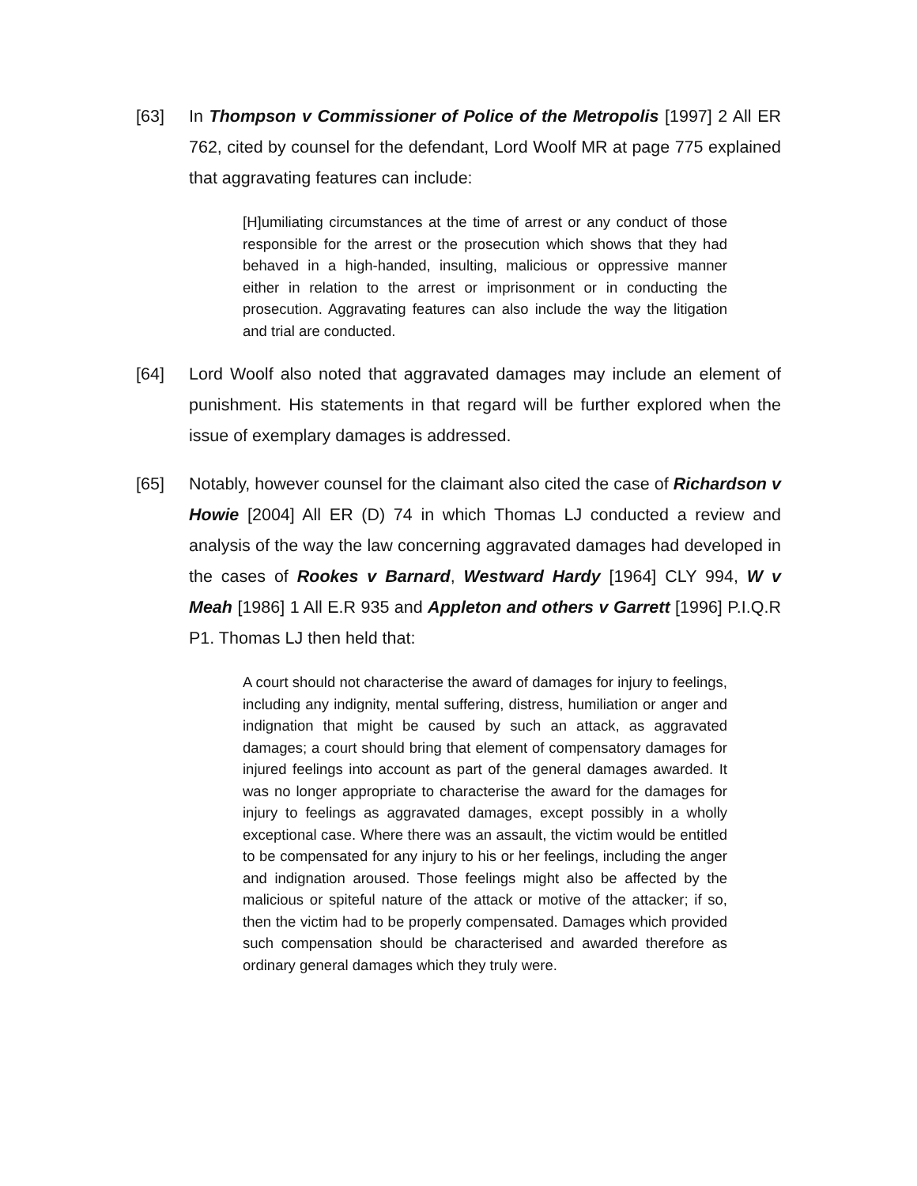[63] In Thompson v Commissioner of Police of the Metropolis [1997] 2 All ER 762, cited by counsel for the defendant, Lord Woolf MR at page 775 explained that aggravating features can include:
[H]umiliating circumstances at the time of arrest or any conduct of those responsible for the arrest or the prosecution which shows that they had behaved in a high-handed, insulting, malicious or oppressive manner either in relation to the arrest or imprisonment or in conducting the prosecution. Aggravating features can also include the way the litigation and trial are conducted.
[64] Lord Woolf also noted that aggravated damages may include an element of punishment. His statements in that regard will be further explored when the issue of exemplary damages is addressed.
[65] Notably, however counsel for the claimant also cited the case of Richardson v Howie [2004] All ER (D) 74 in which Thomas LJ conducted a review and analysis of the way the law concerning aggravated damages had developed in the cases of Rookes v Barnard, Westward Hardy [1964] CLY 994, W v Meah [1986] 1 All E.R 935 and Appleton and others v Garrett [1996] P.I.Q.R P1. Thomas LJ then held that:
A court should not characterise the award of damages for injury to feelings, including any indignity, mental suffering, distress, humiliation or anger and indignation that might be caused by such an attack, as aggravated damages; a court should bring that element of compensatory damages for injured feelings into account as part of the general damages awarded. It was no longer appropriate to characterise the award for the damages for injury to feelings as aggravated damages, except possibly in a wholly exceptional case. Where there was an assault, the victim would be entitled to be compensated for any injury to his or her feelings, including the anger and indignation aroused. Those feelings might also be affected by the malicious or spiteful nature of the attack or motive of the attacker; if so, then the victim had to be properly compensated. Damages which provided such compensation should be characterised and awarded therefore as ordinary general damages which they truly were.